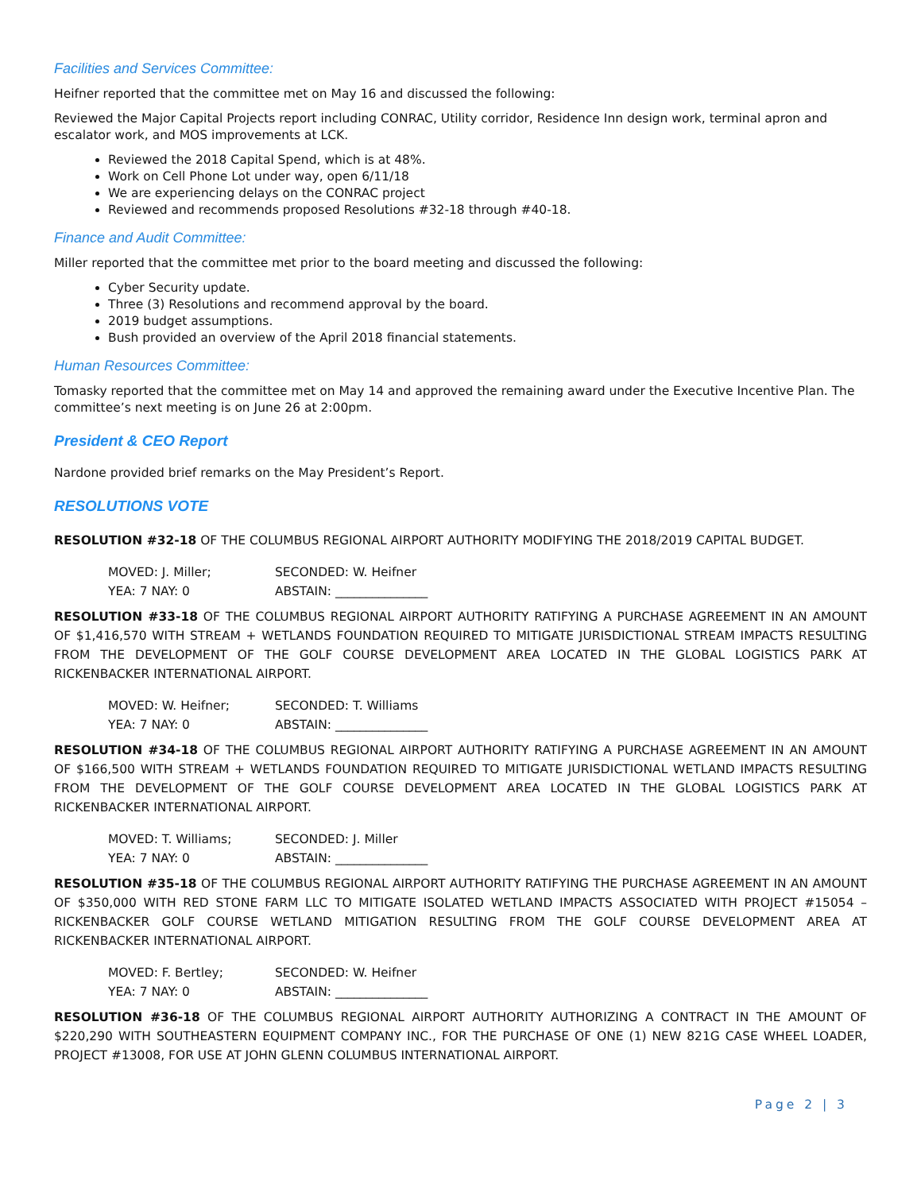Facilities and Services Committee:
Heifner reported that the committee met on May 16 and discussed the following:
Reviewed the Major Capital Projects report including CONRAC, Utility corridor, Residence Inn design work, terminal apron and escalator work, and MOS improvements at LCK.
Reviewed the 2018 Capital Spend, which is at 48%.
Work on Cell Phone Lot under way, open 6/11/18
We are experiencing delays on the CONRAC project
Reviewed and recommends proposed Resolutions #32-18 through #40-18.
Finance and Audit Committee:
Miller reported that the committee met prior to the board meeting and discussed the following:
Cyber Security update.
Three (3) Resolutions and recommend approval by the board.
2019 budget assumptions.
Bush provided an overview of the April 2018 financial statements.
Human Resources Committee:
Tomasky reported that the committee met on May 14 and approved the remaining award under the Executive Incentive Plan. The committee’s next meeting is on June 26 at 2:00pm.
President & CEO Report
Nardone provided brief remarks on the May President’s Report.
RESOLUTIONS VOTE
RESOLUTION #32-18 OF THE COLUMBUS REGIONAL AIRPORT AUTHORITY MODIFYING THE 2018/2019 CAPITAL BUDGET.
MOVED: J. Miller; SECONDED: W. Heifner
YEA: 7 NAY: 0 ABSTAIN: _______________
RESOLUTION #33-18 OF THE COLUMBUS REGIONAL AIRPORT AUTHORITY RATIFYING A PURCHASE AGREEMENT IN AN AMOUNT OF $1,416,570 WITH STREAM + WETLANDS FOUNDATION REQUIRED TO MITIGATE JURISDICTIONAL STREAM IMPACTS RESULTING FROM THE DEVELOPMENT OF THE GOLF COURSE DEVELOPMENT AREA LOCATED IN THE GLOBAL LOGISTICS PARK AT RICKENBACKER INTERNATIONAL AIRPORT.
MOVED: W. Heifner; SECONDED: T. Williams
YEA: 7 NAY: 0 ABSTAIN: _______________
RESOLUTION #34-18 OF THE COLUMBUS REGIONAL AIRPORT AUTHORITY RATIFYING A PURCHASE AGREEMENT IN AN AMOUNT OF $166,500 WITH STREAM + WETLANDS FOUNDATION REQUIRED TO MITIGATE JURISDICTIONAL WETLAND IMPACTS RESULTING FROM THE DEVELOPMENT OF THE GOLF COURSE DEVELOPMENT AREA LOCATED IN THE GLOBAL LOGISTICS PARK AT RICKENBACKER INTERNATIONAL AIRPORT.
MOVED: T. Williams; SECONDED: J. Miller
YEA: 7 NAY: 0 ABSTAIN: _______________
RESOLUTION #35-18 OF THE COLUMBUS REGIONAL AIRPORT AUTHORITY RATIFYING THE PURCHASE AGREEMENT IN AN AMOUNT OF $350,000 WITH RED STONE FARM LLC TO MITIGATE ISOLATED WETLAND IMPACTS ASSOCIATED WITH PROJECT #15054 – RICKENBACKER GOLF COURSE WETLAND MITIGATION RESULTING FROM THE GOLF COURSE DEVELOPMENT AREA AT RICKENBACKER INTERNATIONAL AIRPORT.
MOVED: F. Bertley; SECONDED: W. Heifner
YEA: 7 NAY: 0 ABSTAIN: _______________
RESOLUTION #36-18 OF THE COLUMBUS REGIONAL AIRPORT AUTHORITY AUTHORIZING A CONTRACT IN THE AMOUNT OF $220,290 WITH SOUTHEASTERN EQUIPMENT COMPANY INC., FOR THE PURCHASE OF ONE (1) NEW 821G CASE WHEEL LOADER, PROJECT #13008, FOR USE AT JOHN GLENN COLUMBUS INTERNATIONAL AIRPORT.
Page 2 | 3